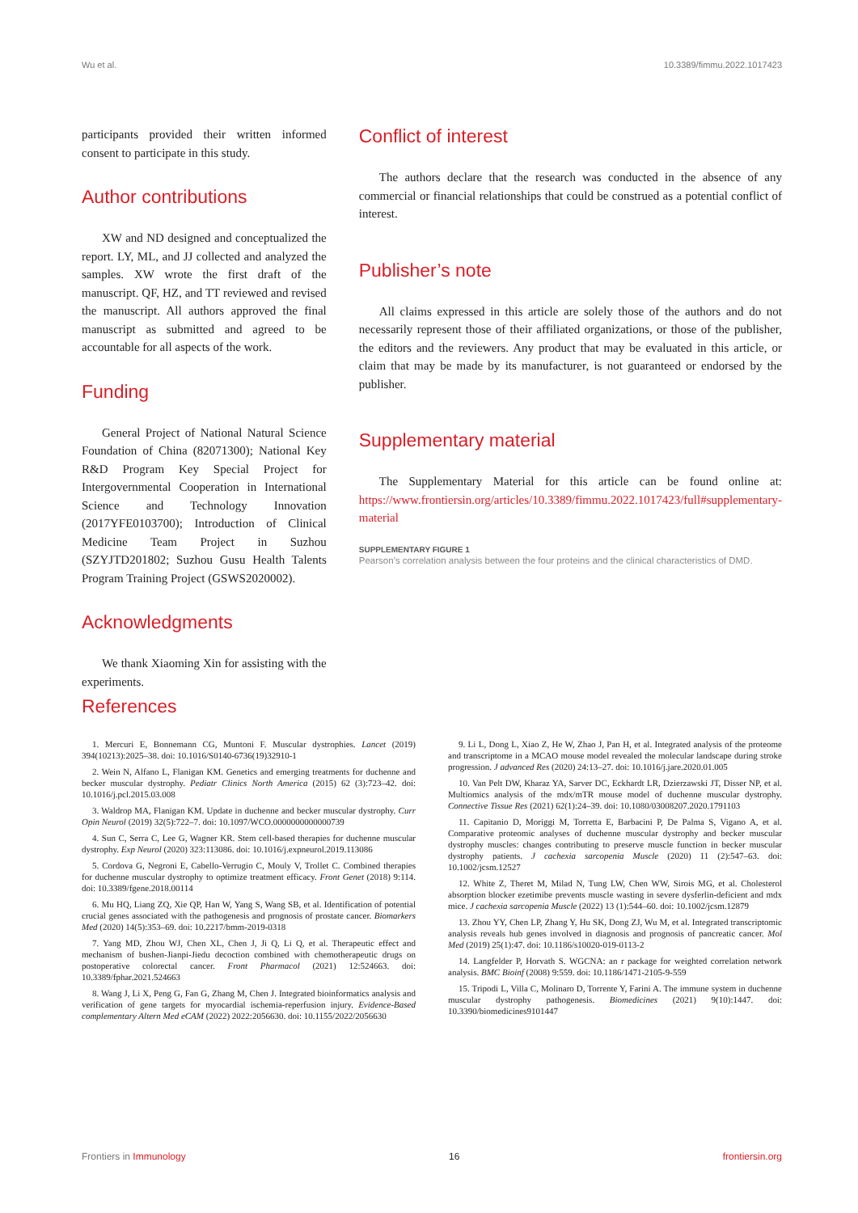Wu et al. 10.3389/fimmu.2022.1017423
participants provided their written informed consent to participate in this study.
Author contributions
XW and ND designed and conceptualized the report. LY, ML, and JJ collected and analyzed the samples. XW wrote the first draft of the manuscript. QF, HZ, and TT reviewed and revised the manuscript. All authors approved the final manuscript as submitted and agreed to be accountable for all aspects of the work.
Funding
General Project of National Natural Science Foundation of China (82071300); National Key R&D Program Key Special Project for Intergovernmental Cooperation in International Science and Technology Innovation (2017YFE0103700); Introduction of Clinical Medicine Team Project in Suzhou (SZYJTD201802; Suzhou Gusu Health Talents Program Training Project (GSWS2020002).
Acknowledgments
We thank Xiaoming Xin for assisting with the experiments.
Conflict of interest
The authors declare that the research was conducted in the absence of any commercial or financial relationships that could be construed as a potential conflict of interest.
Publisher’s note
All claims expressed in this article are solely those of the authors and do not necessarily represent those of their affiliated organizations, or those of the publisher, the editors and the reviewers. Any product that may be evaluated in this article, or claim that may be made by its manufacturer, is not guaranteed or endorsed by the publisher.
Supplementary material
The Supplementary Material for this article can be found online at: https://www.frontiersin.org/articles/10.3389/fimmu.2022.1017423/full#supplementary-material
SUPPLEMENTARY FIGURE 1
Pearson’s correlation analysis between the four proteins and the clinical characteristics of DMD.
References
1. Mercuri E, Bonnemann CG, Muntoni F. Muscular dystrophies. Lancet (2019) 394(10213):2025–38. doi: 10.1016/S0140-6736(19)32910-1
2. Wein N, Alfano L, Flanigan KM. Genetics and emerging treatments for duchenne and becker muscular dystrophy. Pediatr Clinics North America (2015) 62 (3):723–42. doi: 10.1016/j.pcl.2015.03.008
3. Waldrop MA, Flanigan KM. Update in duchenne and becker muscular dystrophy. Curr Opin Neurol (2019) 32(5):722–7. doi: 10.1097/WCO.0000000000000739
4. Sun C, Serra C, Lee G, Wagner KR. Stem cell-based therapies for duchenne muscular dystrophy. Exp Neurol (2020) 323:113086. doi: 10.1016/j.expneurol.2019.113086
5. Cordova G, Negroni E, Cabello-Verrugio C, Mouly V, Trollet C. Combined therapies for duchenne muscular dystrophy to optimize treatment efficacy. Front Genet (2018) 9:114. doi: 10.3389/fgene.2018.00114
6. Mu HQ, Liang ZQ, Xie QP, Han W, Yang S, Wang SB, et al. Identification of potential crucial genes associated with the pathogenesis and prognosis of prostate cancer. Biomarkers Med (2020) 14(5):353–69. doi: 10.2217/bmm-2019-0318
7. Yang MD, Zhou WJ, Chen XL, Chen J, Ji Q, Li Q, et al. Therapeutic effect and mechanism of bushen-Jianpi-Jiedu decoction combined with chemotherapeutic drugs on postoperative colorectal cancer. Front Pharmacol (2021) 12:524663. doi: 10.3389/fphar.2021.524663
8. Wang J, Li X, Peng G, Fan G, Zhang M, Chen J. Integrated bioinformatics analysis and verification of gene targets for myocardial ischemia-reperfusion injury. Evidence-Based complementary Altern Med eCAM (2022) 2022:2056630. doi: 10.1155/2022/2056630
9. Li L, Dong L, Xiao Z, He W, Zhao J, Pan H, et al. Integrated analysis of the proteome and transcriptome in a MCAO mouse model revealed the molecular landscape during stroke progression. J advanced Res (2020) 24:13–27. doi: 10.1016/j.jare.2020.01.005
10. Van Pelt DW, Kharaz YA, Sarver DC, Eckhardt LR, Dzierzawski JT, Disser NP, et al. Multiomics analysis of the mdx/mTR mouse model of duchenne muscular dystrophy. Connective Tissue Res (2021) 62(1):24–39. doi: 10.1080/03008207.2020.1791103
11. Capitanio D, Moriggi M, Torretta E, Barbacini P, De Palma S, Vigano A, et al. Comparative proteomic analyses of duchenne muscular dystrophy and becker muscular dystrophy muscles: changes contributing to preserve muscle function in becker muscular dystrophy patients. J cachexia sarcopenia Muscle (2020) 11 (2):547–63. doi: 10.1002/jcsm.12527
12. White Z, Theret M, Milad N, Tung LW, Chen WW, Sirois MG, et al. Cholesterol absorption blocker ezetimibe prevents muscle wasting in severe dysferlin-deficient and mdx mice. J cachexia sarcopenia Muscle (2022) 13 (1):544–60. doi: 10.1002/jcsm.12879
13. Zhou YY, Chen LP, Zhang Y, Hu SK, Dong ZJ, Wu M, et al. Integrated transcriptomic analysis reveals hub genes involved in diagnosis and prognosis of pancreatic cancer. Mol Med (2019) 25(1):47. doi: 10.1186/s10020-019-0113-2
14. Langfelder P, Horvath S. WGCNA: an r package for weighted correlation network analysis. BMC Bioinf (2008) 9:559. doi: 10.1186/1471-2105-9-559
15. Tripodi L, Villa C, Molinaro D, Torrente Y, Farini A. The immune system in duchenne muscular dystrophy pathogenesis. Biomedicines (2021) 9(10):1447. doi: 10.3390/biomedicines9101447
Frontiers in Immunology 16 frontiersin.org